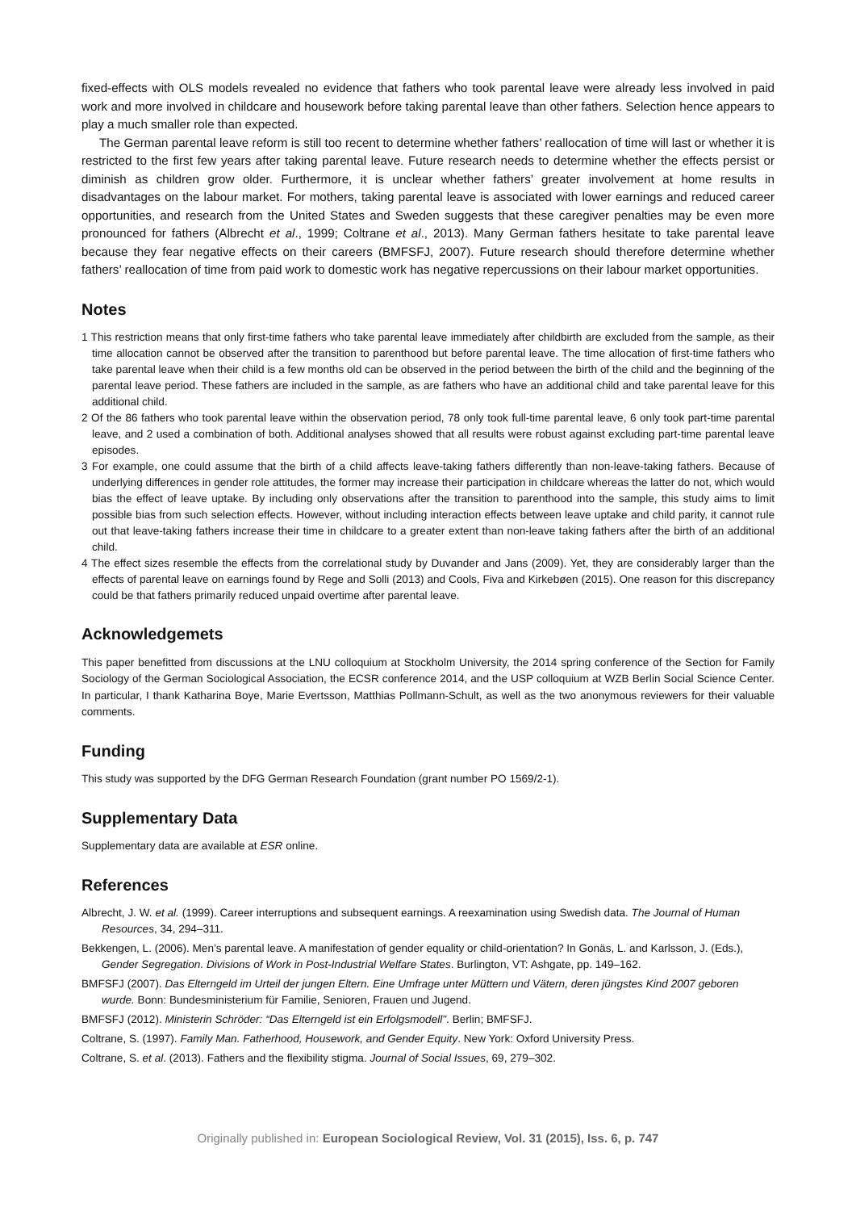fixed-effects with OLS models revealed no evidence that fathers who took parental leave were already less involved in paid work and more involved in childcare and housework before taking parental leave than other fathers. Selection hence appears to play a much smaller role than expected.
The German parental leave reform is still too recent to determine whether fathers’ reallocation of time will last or whether it is restricted to the first few years after taking parental leave. Future research needs to determine whether the effects persist or diminish as children grow older. Furthermore, it is unclear whether fathers’ greater involvement at home results in disadvantages on the labour market. For mothers, taking parental leave is associated with lower earnings and reduced career opportunities, and research from the United States and Sweden suggests that these caregiver penalties may be even more pronounced for fathers (Albrecht et al., 1999; Coltrane et al., 2013). Many German fathers hesitate to take parental leave because they fear negative effects on their careers (BMFSFJ, 2007). Future research should therefore determine whether fathers’ reallocation of time from paid work to domestic work has negative repercussions on their labour market opportunities.
Notes
1 This restriction means that only first-time fathers who take parental leave immediately after childbirth are excluded from the sample, as their time allocation cannot be observed after the transition to parenthood but before parental leave. The time allocation of first-time fathers who take parental leave when their child is a few months old can be observed in the period between the birth of the child and the beginning of the parental leave period. These fathers are included in the sample, as are fathers who have an additional child and take parental leave for this additional child.
2 Of the 86 fathers who took parental leave within the observation period, 78 only took full-time parental leave, 6 only took part-time parental leave, and 2 used a combination of both. Additional analyses showed that all results were robust against excluding part-time parental leave episodes.
3 For example, one could assume that the birth of a child affects leave-taking fathers differently than non-leave-taking fathers. Because of underlying differences in gender role attitudes, the former may increase their participation in childcare whereas the latter do not, which would bias the effect of leave uptake. By including only observations after the transition to parenthood into the sample, this study aims to limit possible bias from such selection effects. However, without including interaction effects between leave uptake and child parity, it cannot rule out that leave-taking fathers increase their time in childcare to a greater extent than non-leave taking fathers after the birth of an additional child.
4 The effect sizes resemble the effects from the correlational study by Duvander and Jans (2009). Yet, they are considerably larger than the effects of parental leave on earnings found by Rege and Solli (2013) and Cools, Fiva and Kirkebøen (2015). One reason for this discrepancy could be that fathers primarily reduced unpaid overtime after parental leave.
Acknowledgemets
This paper benefitted from discussions at the LNU colloquium at Stockholm University, the 2014 spring conference of the Section for Family Sociology of the German Sociological Association, the ECSR conference 2014, and the USP colloquium at WZB Berlin Social Science Center. In particular, I thank Katharina Boye, Marie Evertsson, Matthias Pollmann-Schult, as well as the two anonymous reviewers for their valuable comments.
Funding
This study was supported by the DFG German Research Foundation (grant number PO 1569/2-1).
Supplementary Data
Supplementary data are available at ESR online.
References
Albrecht, J. W. et al. (1999). Career interruptions and subsequent earnings. A reexamination using Swedish data. The Journal of Human Resources, 34, 294–311.
Bekkengen, L. (2006). Men’s parental leave. A manifestation of gender equality or child-orientation? In Gonäs, L. and Karlsson, J. (Eds.), Gender Segregation. Divisions of Work in Post-Industrial Welfare States. Burlington, VT: Ashgate, pp. 149–162.
BMFSFJ (2007). Das Elterngeld im Urteil der jungen Eltern. Eine Umfrage unter Müttern und Vätern, deren jüngstes Kind 2007 geboren wurde. Bonn: Bundesministerium für Familie, Senioren, Frauen und Jugend.
BMFSFJ (2012). Ministerin Schröder: “Das Elterngeld ist ein Erfolgsmodell". Berlin; BMFSFJ.
Coltrane, S. (1997). Family Man. Fatherhood, Housework, and Gender Equity. New York: Oxford University Press.
Coltrane, S. et al. (2013). Fathers and the flexibility stigma. Journal of Social Issues, 69, 279–302.
Originally published in: European Sociological Review, Vol. 31 (2015), Iss. 6, p. 747